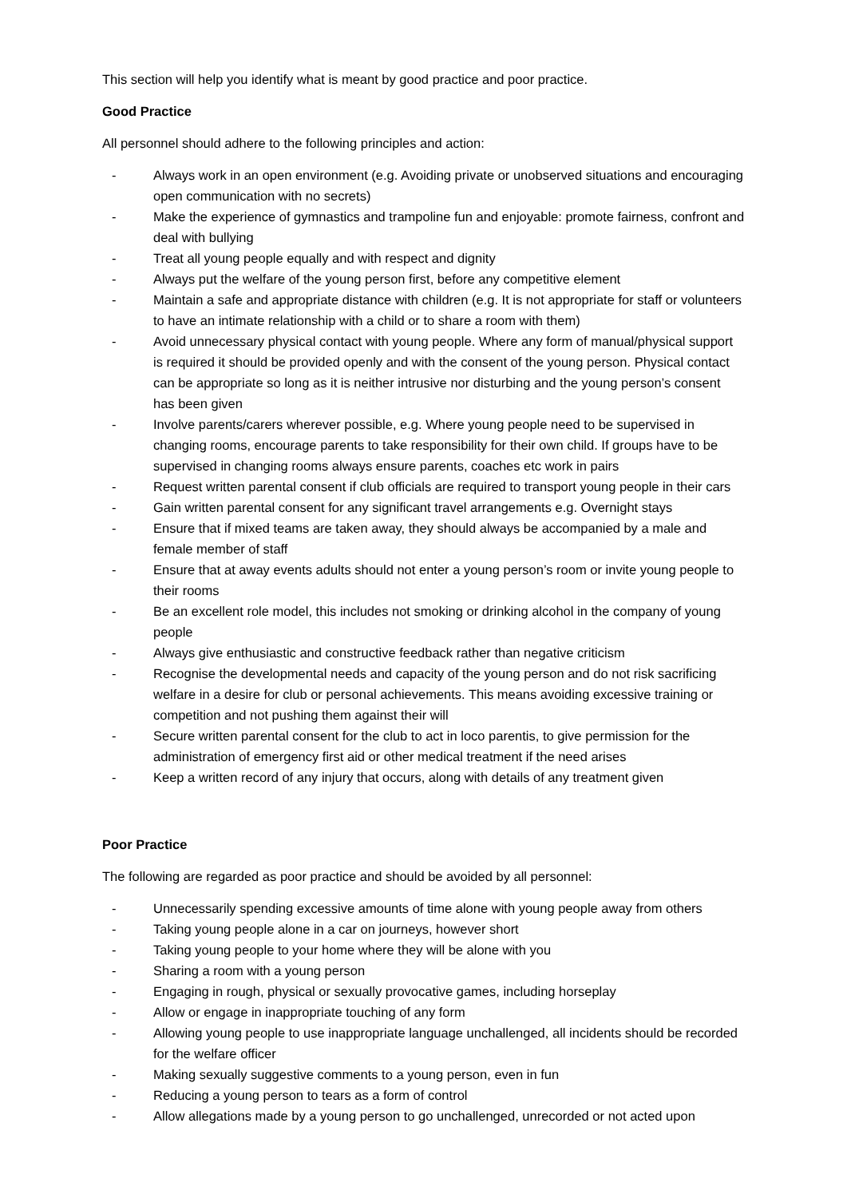This section will help you identify what is meant by good practice and poor practice.
Good Practice
All personnel should adhere to the following principles and action:
- Always work in an open environment (e.g. Avoiding private or unobserved situations and encouraging open communication with no secrets)
- Make the experience of gymnastics and trampoline fun and enjoyable: promote fairness, confront and deal with bullying
- Treat all young people equally and with respect and dignity
- Always put the welfare of the young person first, before any competitive element
- Maintain a safe and appropriate distance with children (e.g. It is not appropriate for staff or volunteers to have an intimate relationship with a child or to share a room with them)
- Avoid unnecessary physical contact with young people. Where any form of manual/physical support is required it should be provided openly and with the consent of the young person. Physical contact can be appropriate so long as it is neither intrusive nor disturbing and the young person’s consent has been given
- Involve parents/carers wherever possible, e.g. Where young people need to be supervised in changing rooms, encourage parents to take responsibility for their own child. If groups have to be supervised in changing rooms always ensure parents, coaches etc work in pairs
- Request written parental consent if club officials are required to transport young people in their cars
- Gain written parental consent for any significant travel arrangements e.g. Overnight stays
- Ensure that if mixed teams are taken away, they should always be accompanied by a male and female member of staff
- Ensure that at away events adults should not enter a young person’s room or invite young people to their rooms
- Be an excellent role model, this includes not smoking or drinking alcohol in the company of young people
- Always give enthusiastic and constructive feedback rather than negative criticism
- Recognise the developmental needs and capacity of the young person and do not risk sacrificing welfare in a desire for club or personal achievements. This means avoiding excessive training or competition and not pushing them against their will
- Secure written parental consent for the club to act in loco parentis, to give permission for the administration of emergency first aid or other medical treatment if the need arises
- Keep a written record of any injury that occurs, along with details of any treatment given
Poor Practice
The following are regarded as poor practice and should be avoided by all personnel:
- Unnecessarily spending excessive amounts of time alone with young people away from others
- Taking young people alone in a car on journeys, however short
- Taking young people to your home where they will be alone with you
- Sharing a room with a young person
- Engaging in rough, physical or sexually provocative games, including horseplay
- Allow or engage in inappropriate touching of any form
- Allowing young people to use inappropriate language unchallenged, all incidents should be recorded for the welfare officer
- Making sexually suggestive comments to a young person, even in fun
- Reducing a young person to tears as a form of control
- Allow allegations made by a young person to go unchallenged, unrecorded or not acted upon